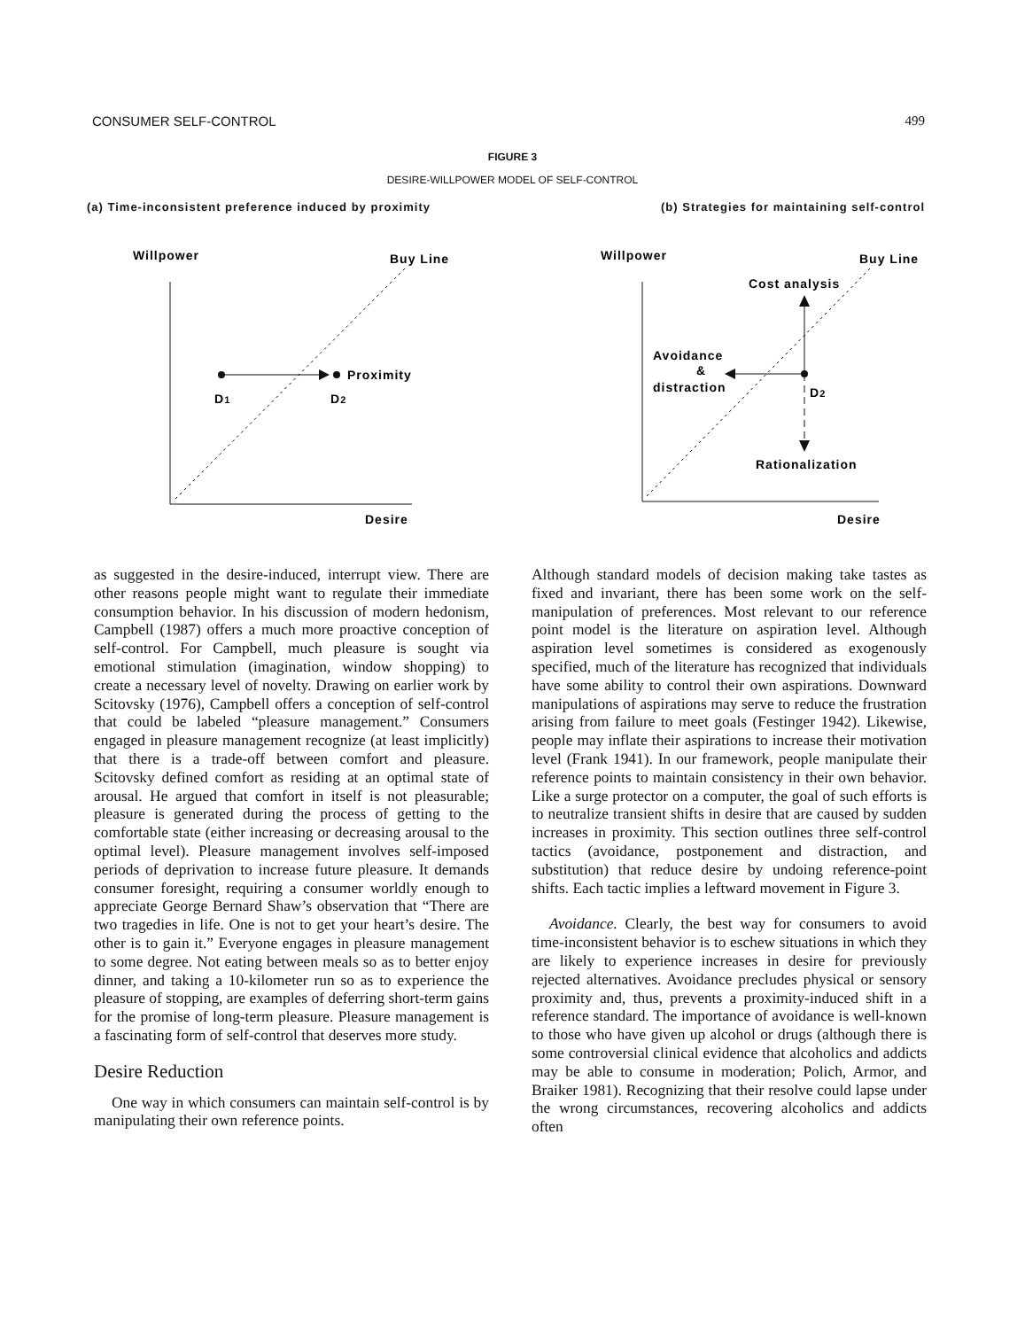CONSUMER SELF-CONTROL 499
FIGURE 3
DESIRE-WILLPOWER MODEL OF SELF-CONTROL
(a) Time-inconsistent preference induced by proximity (b) Strategies for maintaining self-control
Willpower
Buy Line
Proximity
D1
D2
Desire
Willpower
Buy Line
Cost analysis
Avoidance
&
distraction
D2
Rationalization
Desire
as suggested in the desire-induced, interrupt view. There are other reasons people might want to regulate their immediate consumption behavior. In his discussion of modern hedonism, Campbell (1987) offers a much more proactive conception of self-control. For Campbell, much pleasure is sought via emotional stimulation (imagination, window shopping) to create a necessary level of novelty. Drawing on earlier work by Scitovsky (1976), Campbell offers a conception of self-control that could be labeled “pleasure management.” Consumers engaged in pleasure management recognize (at least implicitly) that there is a trade-off between comfort and pleasure. Scitovsky defined comfort as residing at an optimal state of arousal. He argued that comfort in itself is not pleasurable; pleasure is generated during the process of getting to the comfortable state (either increasing or decreasing arousal to the optimal level). Pleasure management involves self-imposed periods of deprivation to increase future pleasure. It demands consumer foresight, requiring a consumer worldly enough to appreciate George Bernard Shaw’s observation that “There are two tragedies in life. One is not to get your heart’s desire. The other is to gain it.” Everyone engages in pleasure management to some degree. Not eating between meals so as to better enjoy dinner, and taking a 10-kilometer run so as to experience the pleasure of stopping, are examples of deferring short-term gains for the promise of long-term pleasure. Pleasure management is a fascinating form of self-control that deserves more study.
Desire Reduction
One way in which consumers can maintain self-control is by manipulating their own reference points.
Although standard models of decision making take tastes as fixed and invariant, there has been some work on the self-manipulation of preferences. Most relevant to our reference point model is the literature on aspiration level. Although aspiration level sometimes is considered as exogenously specified, much of the literature has recognized that individuals have some ability to control their own aspirations. Downward manipulations of aspirations may serve to reduce the frustration arising from failure to meet goals (Festinger 1942). Likewise, people may inflate their aspirations to increase their motivation level (Frank 1941). In our framework, people manipulate their reference points to maintain consistency in their own behavior. Like a surge protector on a computer, the goal of such efforts is to neutralize transient shifts in desire that are caused by sudden increases in proximity. This section outlines three self-control tactics (avoidance, postponement and distraction, and substitution) that reduce desire by undoing reference-point shifts. Each tactic implies a leftward movement in Figure 3.
Avoidance. Clearly, the best way for consumers to avoid time-inconsistent behavior is to eschew situations in which they are likely to experience increases in desire for previously rejected alternatives. Avoidance precludes physical or sensory proximity and, thus, prevents a proximity-induced shift in a reference standard. The importance of avoidance is well-known to those who have given up alcohol or drugs (although there is some controversial clinical evidence that alcoholics and addicts may be able to consume in moderation; Polich, Armor, and Braiker 1981). Recognizing that their resolve could lapse under the wrong circumstances, recovering alcoholics and addicts often